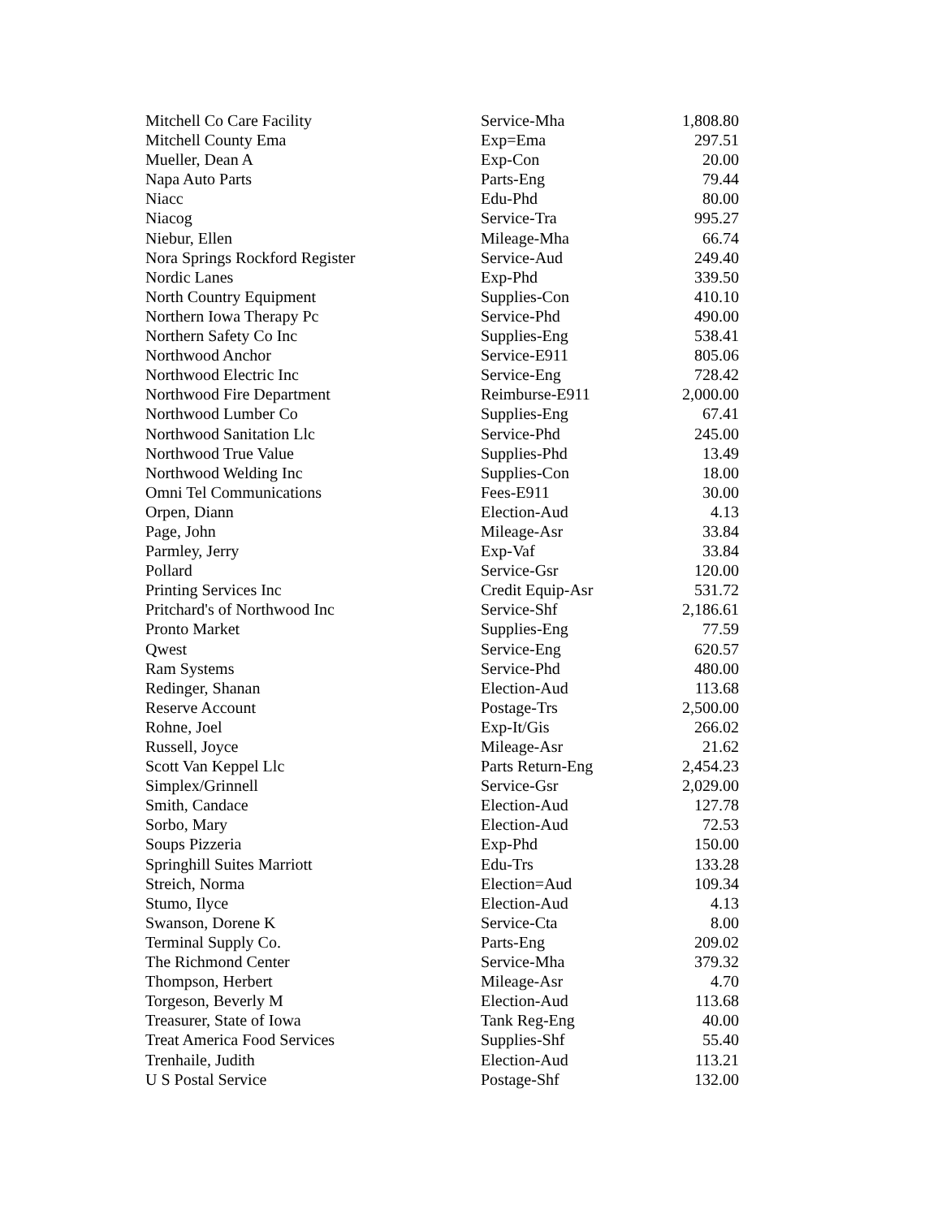| Mitchell Co Care Facility | Service-Mha | 1,808.80 |
| Mitchell County Ema | Exp=Ema | 297.51 |
| Mueller, Dean A | Exp-Con | 20.00 |
| Napa Auto Parts | Parts-Eng | 79.44 |
| Niacc | Edu-Phd | 80.00 |
| Niacog | Service-Tra | 995.27 |
| Niebur, Ellen | Mileage-Mha | 66.74 |
| Nora Springs Rockford Register | Service-Aud | 249.40 |
| Nordic Lanes | Exp-Phd | 339.50 |
| North Country Equipment | Supplies-Con | 410.10 |
| Northern Iowa Therapy Pc | Service-Phd | 490.00 |
| Northern Safety Co Inc | Supplies-Eng | 538.41 |
| Northwood Anchor | Service-E911 | 805.06 |
| Northwood Electric Inc | Service-Eng | 728.42 |
| Northwood Fire Department | Reimburse-E911 | 2,000.00 |
| Northwood Lumber Co | Supplies-Eng | 67.41 |
| Northwood Sanitation Llc | Service-Phd | 245.00 |
| Northwood True Value | Supplies-Phd | 13.49 |
| Northwood Welding Inc | Supplies-Con | 18.00 |
| Omni Tel Communications | Fees-E911 | 30.00 |
| Orpen, Diann | Election-Aud | 4.13 |
| Page, John | Mileage-Asr | 33.84 |
| Parmley, Jerry | Exp-Vaf | 33.84 |
| Pollard | Service-Gsr | 120.00 |
| Printing Services Inc | Credit Equip-Asr | 531.72 |
| Pritchard's of Northwood Inc | Service-Shf | 2,186.61 |
| Pronto Market | Supplies-Eng | 77.59 |
| Qwest | Service-Eng | 620.57 |
| Ram Systems | Service-Phd | 480.00 |
| Redinger, Shanan | Election-Aud | 113.68 |
| Reserve Account | Postage-Trs | 2,500.00 |
| Rohne, Joel | Exp-It/Gis | 266.02 |
| Russell, Joyce | Mileage-Asr | 21.62 |
| Scott Van Keppel Llc | Parts Return-Eng | 2,454.23 |
| Simplex/Grinnell | Service-Gsr | 2,029.00 |
| Smith, Candace | Election-Aud | 127.78 |
| Sorbo, Mary | Election-Aud | 72.53 |
| Soups Pizzeria | Exp-Phd | 150.00 |
| Springhill Suites Marriott | Edu-Trs | 133.28 |
| Streich, Norma | Election=Aud | 109.34 |
| Stumo, Ilyce | Election-Aud | 4.13 |
| Swanson, Dorene K | Service-Cta | 8.00 |
| Terminal Supply Co. | Parts-Eng | 209.02 |
| The Richmond Center | Service-Mha | 379.32 |
| Thompson, Herbert | Mileage-Asr | 4.70 |
| Torgeson, Beverly M | Election-Aud | 113.68 |
| Treasurer, State of Iowa | Tank Reg-Eng | 40.00 |
| Treat America Food Services | Supplies-Shf | 55.40 |
| Trenhaile, Judith | Election-Aud | 113.21 |
| U S Postal Service | Postage-Shf | 132.00 |